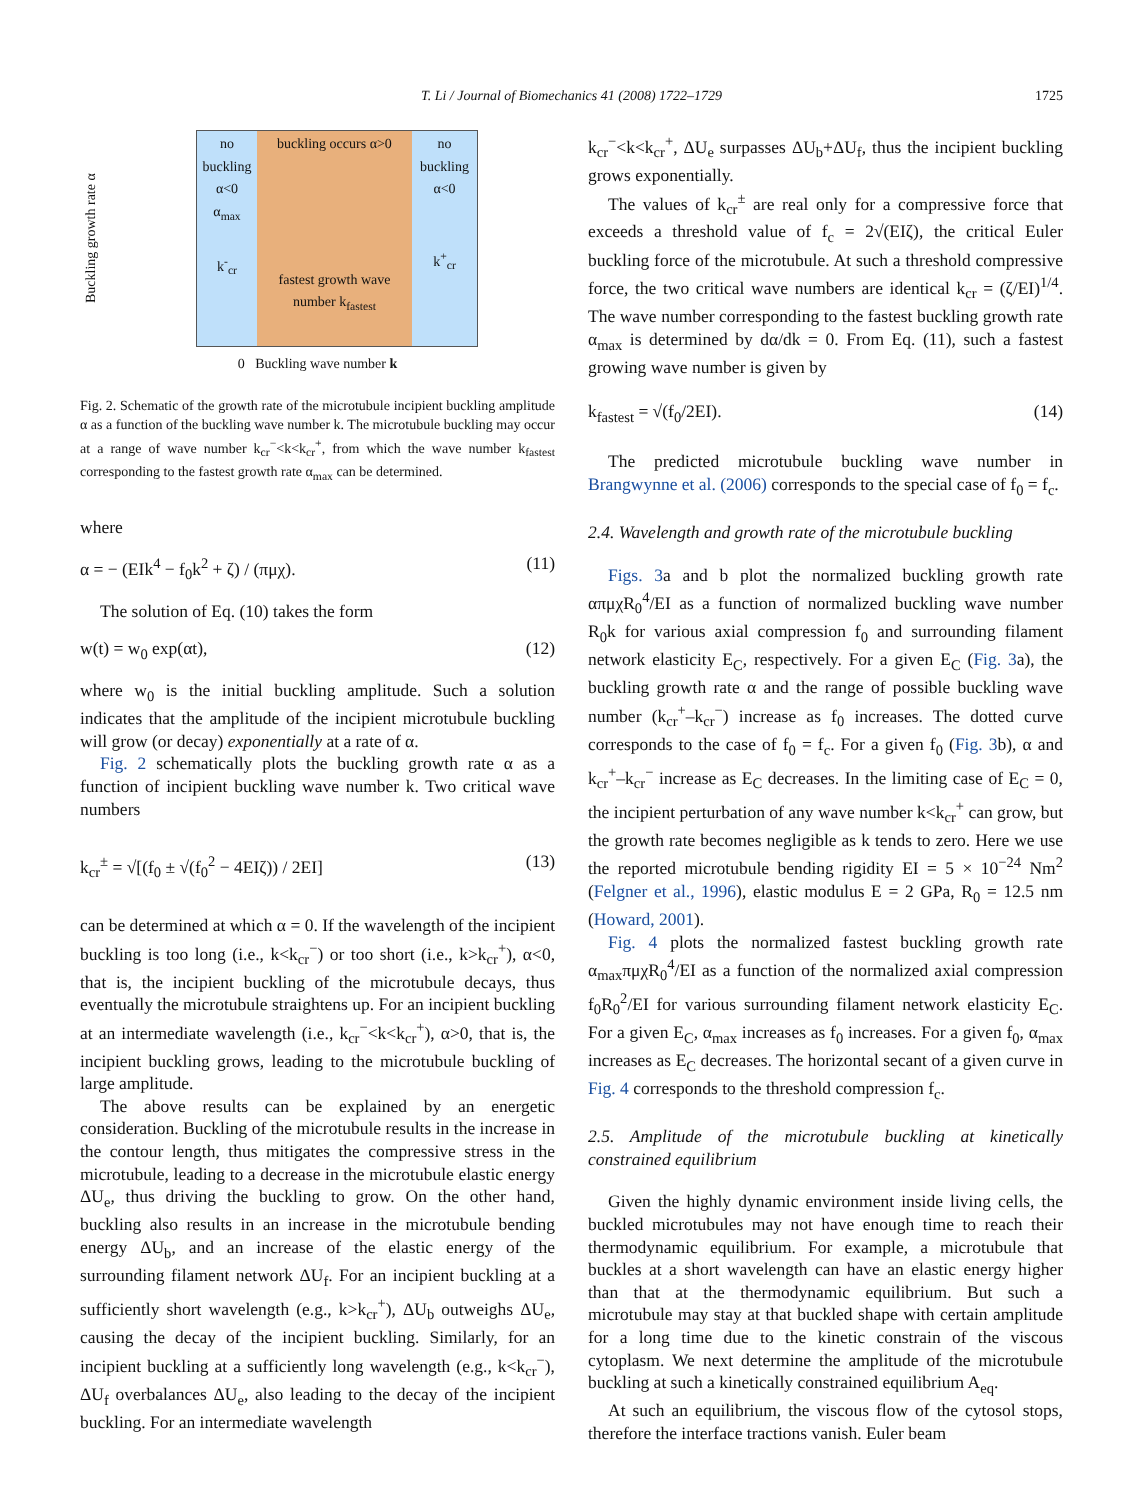T. Li / Journal of Biomechanics 41 (2008) 1722–1729
1725
Buckling growth rate α
no buckling α<0
α<sub>max</sub>
k<sup>-</sup><sub>cr</sub>
buckling occurs α>0
fastest growth wave number k<sub>fastest</sub>
no buckling α<0
k<sup>+</sup><sub>cr</sub>
0 Buckling wave number k
Fig. 2. Schematic of the growth rate of the microtubule incipient buckling amplitude α as a function of the buckling wave number k. The microtubule buckling may occur at a range of wave number k<sub>cr</sub><sup>−</sup><k<k<sub>cr</sub><sup>+</sup>, from which the wave number k<sub>fastest</sub> corresponding to the fastest growth rate α<sub>max</sub> can be determined.
where
α = − (EIk<sup>4</sup> − f<sub>0</sub>k<sup>2</sup> + ζ) / (πμχ). (11)
The solution of Eq. (10) takes the form
w(t) = w<sub>0</sub> exp(αt), (12)
where w<sub>0</sub> is the initial buckling amplitude. Such a solution indicates that the amplitude of the incipient microtubule buckling will grow (or decay) exponentially at a rate of α.
Fig. 2 schematically plots the buckling growth rate α as a function of incipient buckling wave number k. Two critical wave numbers
k<sub>cr</sub><sup>±</sup> = √[(f<sub>0</sub> ± √(f<sub>0</sub><sup>2</sup> − 4EIζ)) / 2EI] (13)
can be determined at which α = 0. If the wavelength of the incipient buckling is too long (i.e., k<k<sub>cr</sub><sup>−</sup>) or too short (i.e., k>k<sub>cr</sub><sup>+</sup>), α<0, that is, the incipient buckling of the microtubule decays, thus eventually the microtubule straightens up. For an incipient buckling at an intermediate wavelength (i.e., k<sub>cr</sub><sup>−</sup><k<k<sub>cr</sub><sup>+</sup>), α>0, that is, the incipient buckling grows, leading to the microtubule buckling of large amplitude.
The above results can be explained by an energetic consideration. Buckling of the microtubule results in the increase in the contour length, thus mitigates the compressive stress in the microtubule, leading to a decrease in the microtubule elastic energy ΔU<sub>e</sub>, thus driving the buckling to grow. On the other hand, buckling also results in an increase in the microtubule bending energy ΔU<sub>b</sub>, and an increase of the elastic energy of the surrounding filament network ΔU<sub>f</sub>. For an incipient buckling at a sufficiently short wavelength (e.g., k>k<sub>cr</sub><sup>+</sup>), ΔU<sub>b</sub> outweighs ΔU<sub>e</sub>, causing the decay of the incipient buckling. Similarly, for an incipient buckling at a sufficiently long wavelength (e.g., k<k<sub>cr</sub><sup>−</sup>), ΔU<sub>f</sub> overbalances ΔU<sub>e</sub>, also leading to the decay of the incipient buckling. For an intermediate wavelength
k<sub>cr</sub><sup>−</sup><k<k<sub>cr</sub><sup>+</sup>, ΔU<sub>e</sub> surpasses ΔU<sub>b</sub>+ΔU<sub>f</sub>, thus the incipient buckling grows exponentially.
The values of k<sub>cr</sub><sup>±</sup> are real only for a compressive force that exceeds a threshold value of f<sub>c</sub> = 2√(EIζ), the critical Euler buckling force of the microtubule. At such a threshold compressive force, the two critical wave numbers are identical k<sub>cr</sub> = (ζ/EI)<sup>1/4</sup>. The wave number corresponding to the fastest buckling growth rate α<sub>max</sub> is determined by dα/dk = 0. From Eq. (11), such a fastest growing wave number is given by
k<sub>fastest</sub> = √(f<sub>0</sub>/2EI). (14)
The predicted microtubule buckling wave number in Brangwynne et al. (2006) corresponds to the special case of f<sub>0</sub> = f<sub>c</sub>.
2.4. Wavelength and growth rate of the microtubule buckling
Figs. 3a and b plot the normalized buckling growth rate απμχR<sub>0</sub><sup>4</sup>/EI as a function of normalized buckling wave number R<sub>0</sub>k for various axial compression f<sub>0</sub> and surrounding filament network elasticity E<sub>C</sub>, respectively. For a given E<sub>C</sub> (Fig. 3a), the buckling growth rate α and the range of possible buckling wave number (k<sub>cr</sub><sup>+</sup>–k<sub>cr</sub><sup>−</sup>) increase as f<sub>0</sub> increases. The dotted curve corresponds to the case of f<sub>0</sub> = f<sub>c</sub>. For a given f<sub>0</sub> (Fig. 3b), α and k<sub>cr</sub><sup>+</sup>–k<sub>cr</sub><sup>−</sup> increase as E<sub>C</sub> decreases. In the limiting case of E<sub>C</sub> = 0, the incipient perturbation of any wave number k<k<sub>cr</sub><sup>+</sup> can grow, but the growth rate becomes negligible as k tends to zero. Here we use the reported microtubule bending rigidity EI = 5 × 10<sup>−24</sup> Nm<sup>2</sup> (Felgner et al., 1996), elastic modulus E = 2 GPa, R<sub>0</sub> = 12.5 nm (Howard, 2001).
Fig. 4 plots the normalized fastest buckling growth rate α<sub>max</sub>πμχR<sub>0</sub><sup>4</sup>/EI as a function of the normalized axial compression f<sub>0</sub>R<sub>0</sub><sup>2</sup>/EI for various surrounding filament network elasticity E<sub>C</sub>. For a given E<sub>C</sub>, α<sub>max</sub> increases as f<sub>0</sub> increases. For a given f<sub>0</sub>, α<sub>max</sub> increases as E<sub>C</sub> decreases. The horizontal secant of a given curve in Fig. 4 corresponds to the threshold compression f<sub>c</sub>.
2.5. Amplitude of the microtubule buckling at kinetically constrained equilibrium
Given the highly dynamic environment inside living cells, the buckled microtubules may not have enough time to reach their thermodynamic equilibrium. For example, a microtubule that buckles at a short wavelength can have an elastic energy higher than that at the thermodynamic equilibrium. But such a microtubule may stay at that buckled shape with certain amplitude for a long time due to the kinetic constrain of the viscous cytoplasm. We next determine the amplitude of the microtubule buckling at such a kinetically constrained equilibrium A<sub>eq</sub>.
At such an equilibrium, the viscous flow of the cytosol stops, therefore the interface tractions vanish. Euler beam